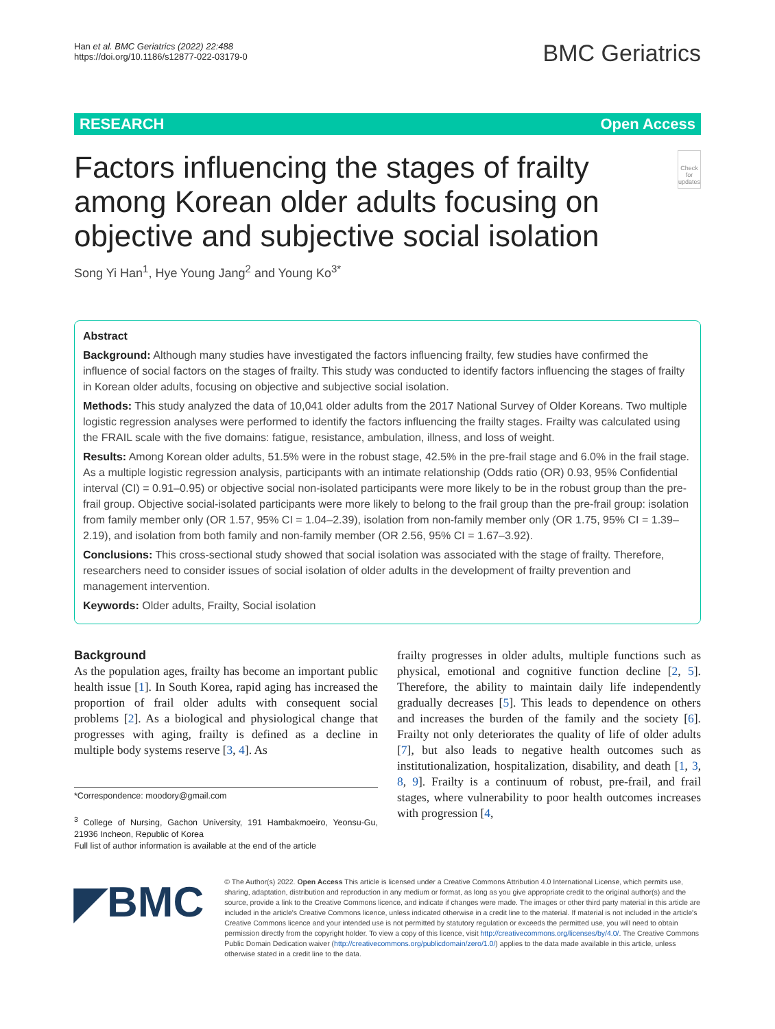Han et al. BMC Geriatrics (2022) 22:488
https://doi.org/10.1186/s12877-022-03179-0
BMC Geriatrics
RESEARCH Open Access
Factors influencing the stages of frailty among Korean older adults focusing on objective and subjective social isolation
Check for updates
Song Yi Han<sup>1</sup>, Hye Young Jang<sup>2</sup> and Young Ko<sup>3*</sup>
Abstract
Background: Although many studies have investigated the factors influencing frailty, few studies have confirmed the influence of social factors on the stages of frailty. This study was conducted to identify factors influencing the stages of frailty in Korean older adults, focusing on objective and subjective social isolation.
Methods: This study analyzed the data of 10,041 older adults from the 2017 National Survey of Older Koreans. Two multiple logistic regression analyses were performed to identify the factors influencing the frailty stages. Frailty was calculated using the FRAIL scale with the five domains: fatigue, resistance, ambulation, illness, and loss of weight.
Results: Among Korean older adults, 51.5% were in the robust stage, 42.5% in the pre-frail stage and 6.0% in the frail stage. As a multiple logistic regression analysis, participants with an intimate relationship (Odds ratio (OR) 0.93, 95% Confidential interval (CI) = 0.91–0.95) or objective social non-isolated participants were more likely to be in the robust group than the pre-frail group. Objective social-isolated participants were more likely to belong to the frail group than the pre-frail group: isolation from family member only (OR 1.57, 95% CI = 1.04–2.39), isolation from non-family member only (OR 1.75, 95% CI = 1.39–2.19), and isolation from both family and non-family member (OR 2.56, 95% CI = 1.67–3.92).
Conclusions: This cross-sectional study showed that social isolation was associated with the stage of frailty. Therefore, researchers need to consider issues of social isolation of older adults in the development of frailty prevention and management intervention.
Keywords: Older adults, Frailty, Social isolation
Background
As the population ages, frailty has become an important public health issue [1]. In South Korea, rapid aging has increased the proportion of frail older adults with consequent social problems [2]. As a biological and physiological change that progresses with aging, frailty is defined as a decline in multiple body systems reserve [3, 4]. As
*Correspondence: moodory@gmail.com
<sup>3</sup> College of Nursing, Gachon University, 191 Hambakmoeiro, Yeonsu-Gu, 21936 Incheon, Republic of Korea
Full list of author information is available at the end of the article
frailty progresses in older adults, multiple functions such as physical, emotional and cognitive function decline [2, 5]. Therefore, the ability to maintain daily life independently gradually decreases [5]. This leads to dependence on others and increases the burden of the family and the society [6]. Frailty not only deteriorates the quality of life of older adults [7], but also leads to negative health outcomes such as institutionalization, hospitalization, disability, and death [1, 3, 8, 9]. Frailty is a continuum of robust, pre-frail, and frail stages, where vulnerability to poor health outcomes increases with progression [4,
◤BMC
© The Author(s) 2022. Open Access This article is licensed under a Creative Commons Attribution 4.0 International License, which permits use, sharing, adaptation, distribution and reproduction in any medium or format, as long as you give appropriate credit to the original author(s) and the source, provide a link to the Creative Commons licence, and indicate if changes were made. The images or other third party material in this article are included in the article's Creative Commons licence, unless indicated otherwise in a credit line to the material. If material is not included in the article's Creative Commons licence and your intended use is not permitted by statutory regulation or exceeds the permitted use, you will need to obtain permission directly from the copyright holder. To view a copy of this licence, visit http://creativecommons.org/licenses/by/4.0/. The Creative Commons Public Domain Dedication waiver (http://creativecommons.org/publicdomain/zero/1.0/) applies to the data made available in this article, unless otherwise stated in a credit line to the data.